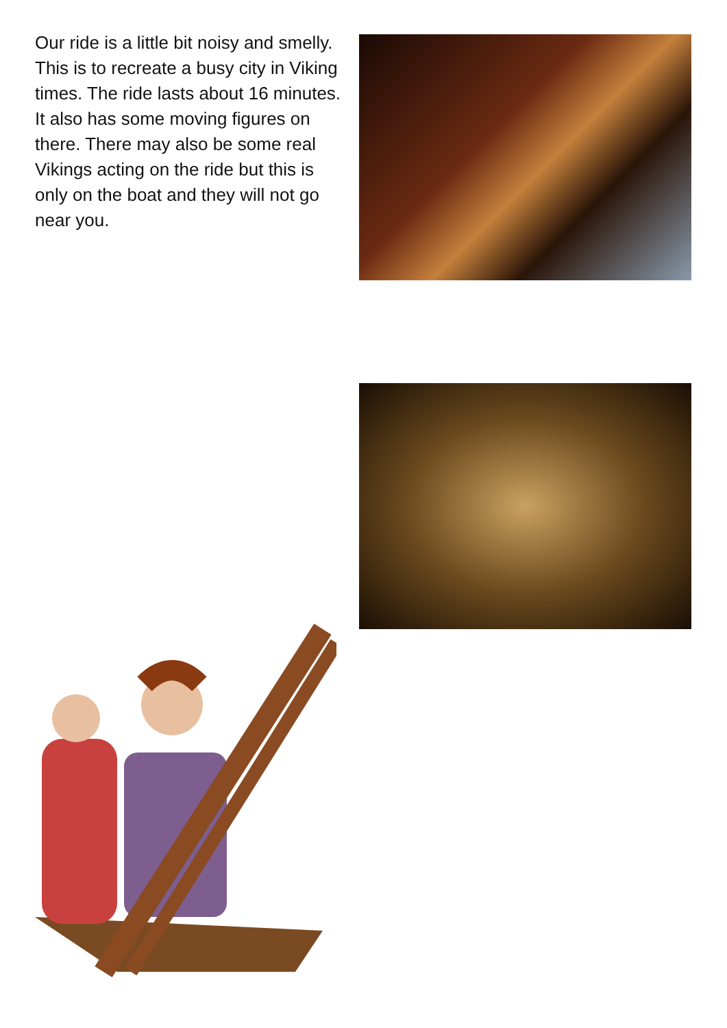Our ride is a little bit noisy and smelly. This is to recreate a busy city in Viking times. The ride lasts about 16 minutes. It also has some moving figures on there. There may also be some real Vikings acting on the ride but this is only on the boat and they will not go near you.